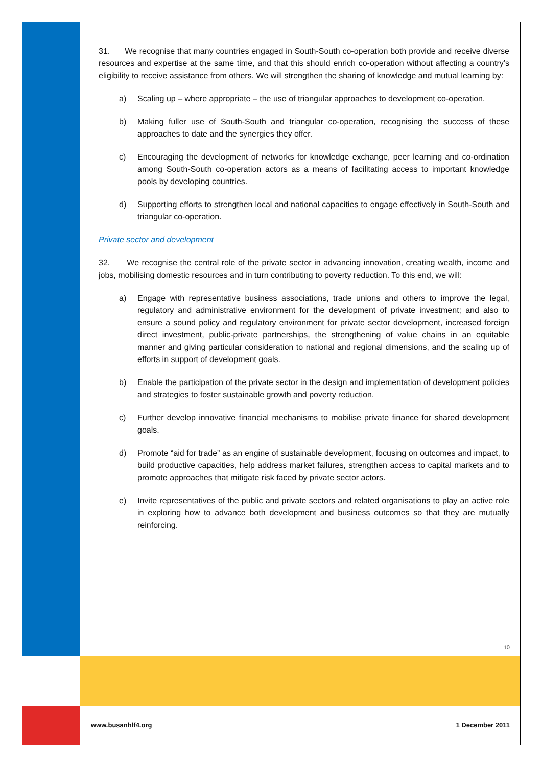31. We recognise that many countries engaged in South-South co-operation both provide and receive diverse resources and expertise at the same time, and that this should enrich co-operation without affecting a country’s eligibility to receive assistance from others. We will strengthen the sharing of knowledge and mutual learning by:
a) Scaling up – where appropriate – the use of triangular approaches to development co-operation.
b) Making fuller use of South-South and triangular co-operation, recognising the success of these approaches to date and the synergies they offer.
c) Encouraging the development of networks for knowledge exchange, peer learning and co-ordination among South-South co-operation actors as a means of facilitating access to important knowledge pools by developing countries.
d) Supporting efforts to strengthen local and national capacities to engage effectively in South-South and triangular co-operation.
Private sector and development
32. We recognise the central role of the private sector in advancing innovation, creating wealth, income and jobs, mobilising domestic resources and in turn contributing to poverty reduction. To this end, we will:
a) Engage with representative business associations, trade unions and others to improve the legal, regulatory and administrative environment for the development of private investment; and also to ensure a sound policy and regulatory environment for private sector development, increased foreign direct investment, public-private partnerships, the strengthening of value chains in an equitable manner and giving particular consideration to national and regional dimensions, and the scaling up of efforts in support of development goals.
b) Enable the participation of the private sector in the design and implementation of development policies and strategies to foster sustainable growth and poverty reduction.
c) Further develop innovative financial mechanisms to mobilise private finance for shared development goals.
d) Promote “aid for trade” as an engine of sustainable development, focusing on outcomes and impact, to build productive capacities, help address market failures, strengthen access to capital markets and to promote approaches that mitigate risk faced by private sector actors.
e) Invite representatives of the public and private sectors and related organisations to play an active role in exploring how to advance both development and business outcomes so that they are mutually reinforcing.
10
www.busanhlf4.org 1 December 2011